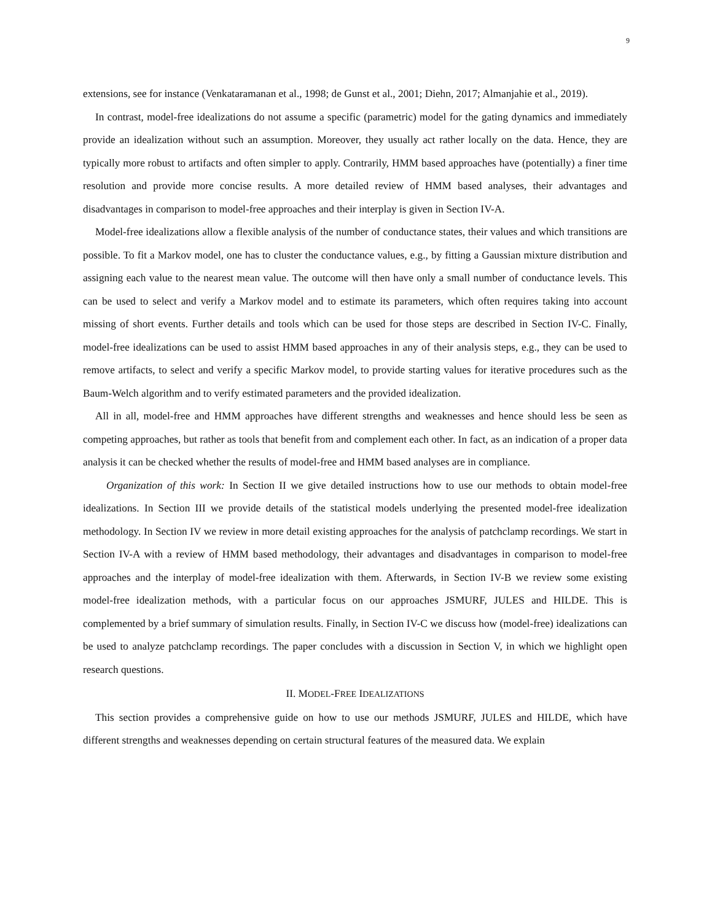9
extensions, see for instance (Venkataramanan et al., 1998; de Gunst et al., 2001; Diehn, 2017; Almanjahie et al., 2019).
In contrast, model-free idealizations do not assume a specific (parametric) model for the gating dynamics and immediately provide an idealization without such an assumption. Moreover, they usually act rather locally on the data. Hence, they are typically more robust to artifacts and often simpler to apply. Contrarily, HMM based approaches have (potentially) a finer time resolution and provide more concise results. A more detailed review of HMM based analyses, their advantages and disadvantages in comparison to model-free approaches and their interplay is given in Section IV-A.
Model-free idealizations allow a flexible analysis of the number of conductance states, their values and which transitions are possible. To fit a Markov model, one has to cluster the conductance values, e.g., by fitting a Gaussian mixture distribution and assigning each value to the nearest mean value. The outcome will then have only a small number of conductance levels. This can be used to select and verify a Markov model and to estimate its parameters, which often requires taking into account missing of short events. Further details and tools which can be used for those steps are described in Section IV-C. Finally, model-free idealizations can be used to assist HMM based approaches in any of their analysis steps, e.g., they can be used to remove artifacts, to select and verify a specific Markov model, to provide starting values for iterative procedures such as the Baum-Welch algorithm and to verify estimated parameters and the provided idealization.
All in all, model-free and HMM approaches have different strengths and weaknesses and hence should less be seen as competing approaches, but rather as tools that benefit from and complement each other. In fact, as an indication of a proper data analysis it can be checked whether the results of model-free and HMM based analyses are in compliance.
Organization of this work: In Section II we give detailed instructions how to use our methods to obtain model-free idealizations. In Section III we provide details of the statistical models underlying the presented model-free idealization methodology. In Section IV we review in more detail existing approaches for the analysis of patchclamp recordings. We start in Section IV-A with a review of HMM based methodology, their advantages and disadvantages in comparison to model-free approaches and the interplay of model-free idealization with them. Afterwards, in Section IV-B we review some existing model-free idealization methods, with a particular focus on our approaches JSMURF, JULES and HILDE. This is complemented by a brief summary of simulation results. Finally, in Section IV-C we discuss how (model-free) idealizations can be used to analyze patchclamp recordings. The paper concludes with a discussion in Section V, in which we highlight open research questions.
II. MODEL-FREE IDEALIZATIONS
This section provides a comprehensive guide on how to use our methods JSMURF, JULES and HILDE, which have different strengths and weaknesses depending on certain structural features of the measured data. We explain